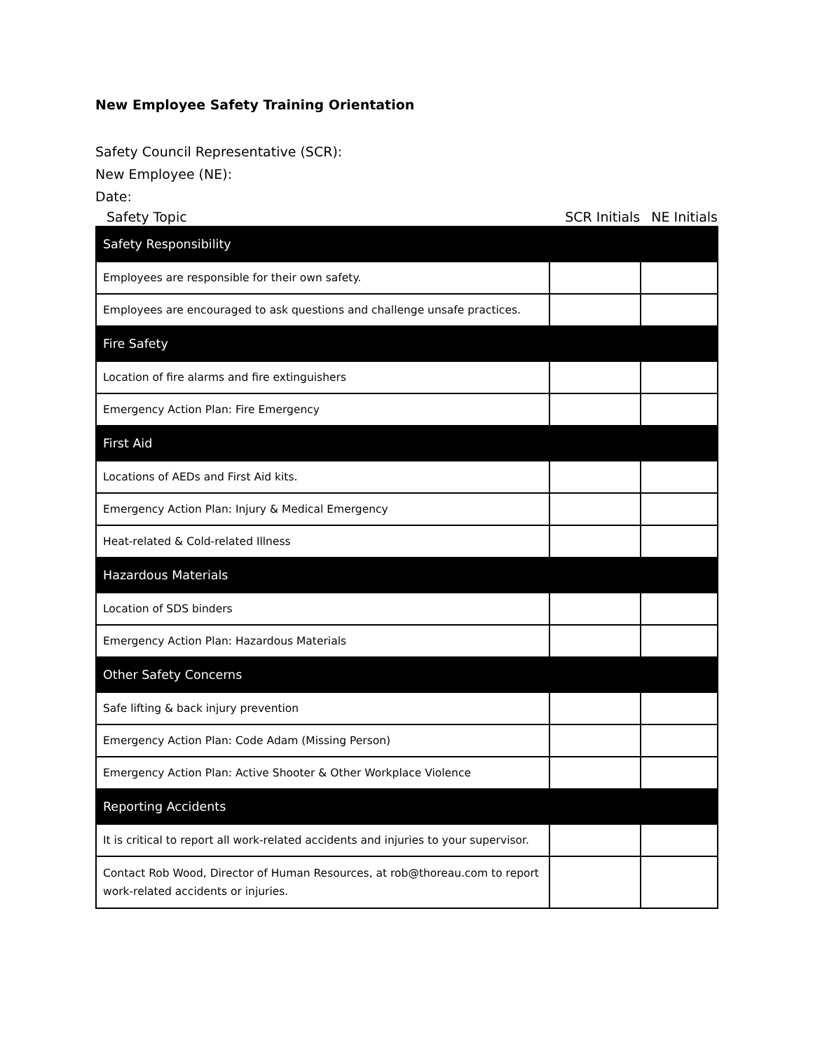New Employee Safety Training Orientation
Safety Council Representative (SCR):
New Employee (NE):
Date:
Safety Topic SCR Initials NE Initials
| Safety Responsibility | | |
| Employees are responsible for their own safety. | | |
| Employees are encouraged to ask questions and challenge unsafe practices. | | |
| Fire Safety | | |
| Location of fire alarms and fire extinguishers | | |
| Emergency Action Plan: Fire Emergency | | |
| First Aid | | |
| Locations of AEDs and First Aid kits. | | |
| Emergency Action Plan: Injury & Medical Emergency | | |
| Heat-related & Cold-related Illness | | |
| Hazardous Materials | | |
| Location of SDS binders | | |
| Emergency Action Plan: Hazardous Materials | | |
| Other Safety Concerns | | |
| Safe lifting & back injury prevention | | |
| Emergency Action Plan: Code Adam (Missing Person) | | |
| Emergency Action Plan: Active Shooter & Other Workplace Violence | | |
| Reporting Accidents | | |
| It is critical to report all work-related accidents and injuries to your supervisor. | | |
| Contact Rob Wood, Director of Human Resources, at rob@thoreau.com to report work-related accidents or injuries. | | |